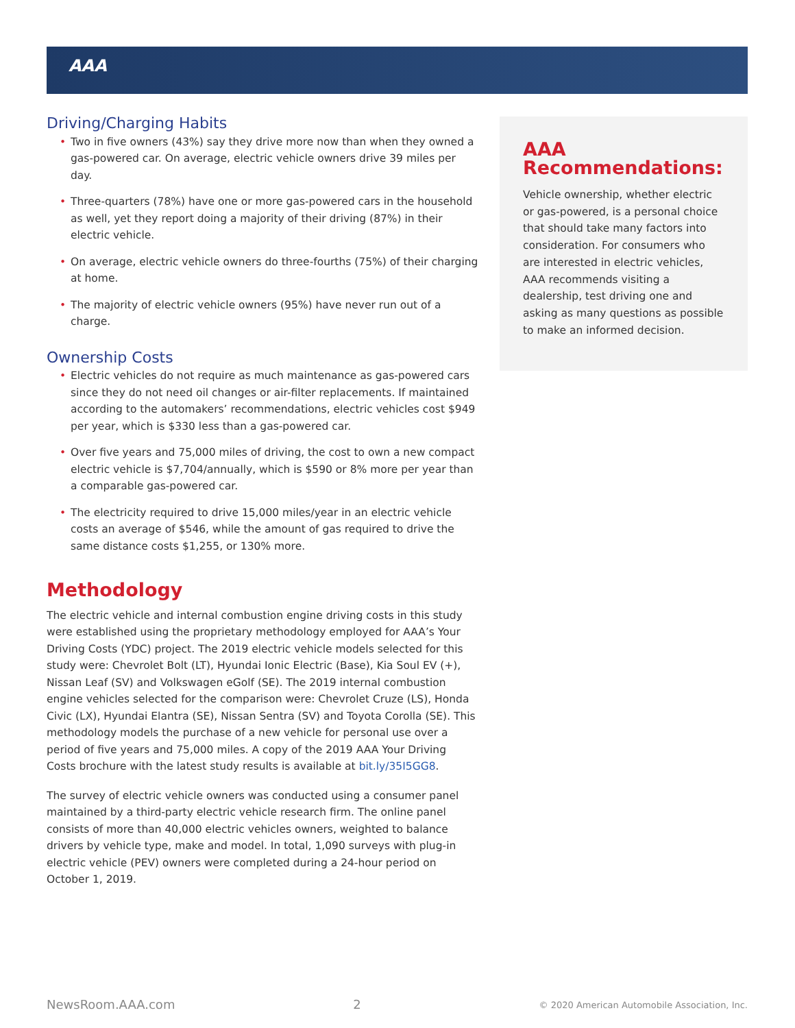AAA
Driving/Charging Habits
• Two in five owners (43%) say they drive more now than when they owned a gas-powered car. On average, electric vehicle owners drive 39 miles per day.
• Three-quarters (78%) have one or more gas-powered cars in the household as well, yet they report doing a majority of their driving (87%) in their electric vehicle.
• On average, electric vehicle owners do three-fourths (75%) of their charging at home.
• The majority of electric vehicle owners (95%) have never run out of a charge.
Ownership Costs
• Electric vehicles do not require as much maintenance as gas-powered cars since they do not need oil changes or air-filter replacements. If maintained according to the automakers’ recommendations, electric vehicles cost $949 per year, which is $330 less than a gas-powered car.
• Over five years and 75,000 miles of driving, the cost to own a new compact electric vehicle is $7,704/annually, which is $590 or 8% more per year than a comparable gas-powered car.
• The electricity required to drive 15,000 miles/year in an electric vehicle costs an average of $546, while the amount of gas required to drive the same distance costs $1,255, or 130% more.
Methodology
The electric vehicle and internal combustion engine driving costs in this study were established using the proprietary methodology employed for AAA’s Your Driving Costs (YDC) project. The 2019 electric vehicle models selected for this study were: Chevrolet Bolt (LT), Hyundai Ionic Electric (Base), Kia Soul EV (+), Nissan Leaf (SV) and Volkswagen eGolf (SE). The 2019 internal combustion engine vehicles selected for the comparison were: Chevrolet Cruze (LS), Honda Civic (LX), Hyundai Elantra (SE), Nissan Sentra (SV) and Toyota Corolla (SE). This methodology models the purchase of a new vehicle for personal use over a period of five years and 75,000 miles. A copy of the 2019 AAA Your Driving Costs brochure with the latest study results is available at bit.ly/35I5GG8.
The survey of electric vehicle owners was conducted using a consumer panel maintained by a third-party electric vehicle research firm. The online panel consists of more than 40,000 electric vehicles owners, weighted to balance drivers by vehicle type, make and model. In total, 1,090 surveys with plug-in electric vehicle (PEV) owners were completed during a 24-hour period on October 1, 2019.
AAA Recommendations:
Vehicle ownership, whether electric or gas-powered, is a personal choice that should take many factors into consideration. For consumers who are interested in electric vehicles, AAA recommends visiting a dealership, test driving one and asking as many questions as possible to make an informed decision.
NewsRoom.AAA.com 2 © 2020 American Automobile Association, Inc.